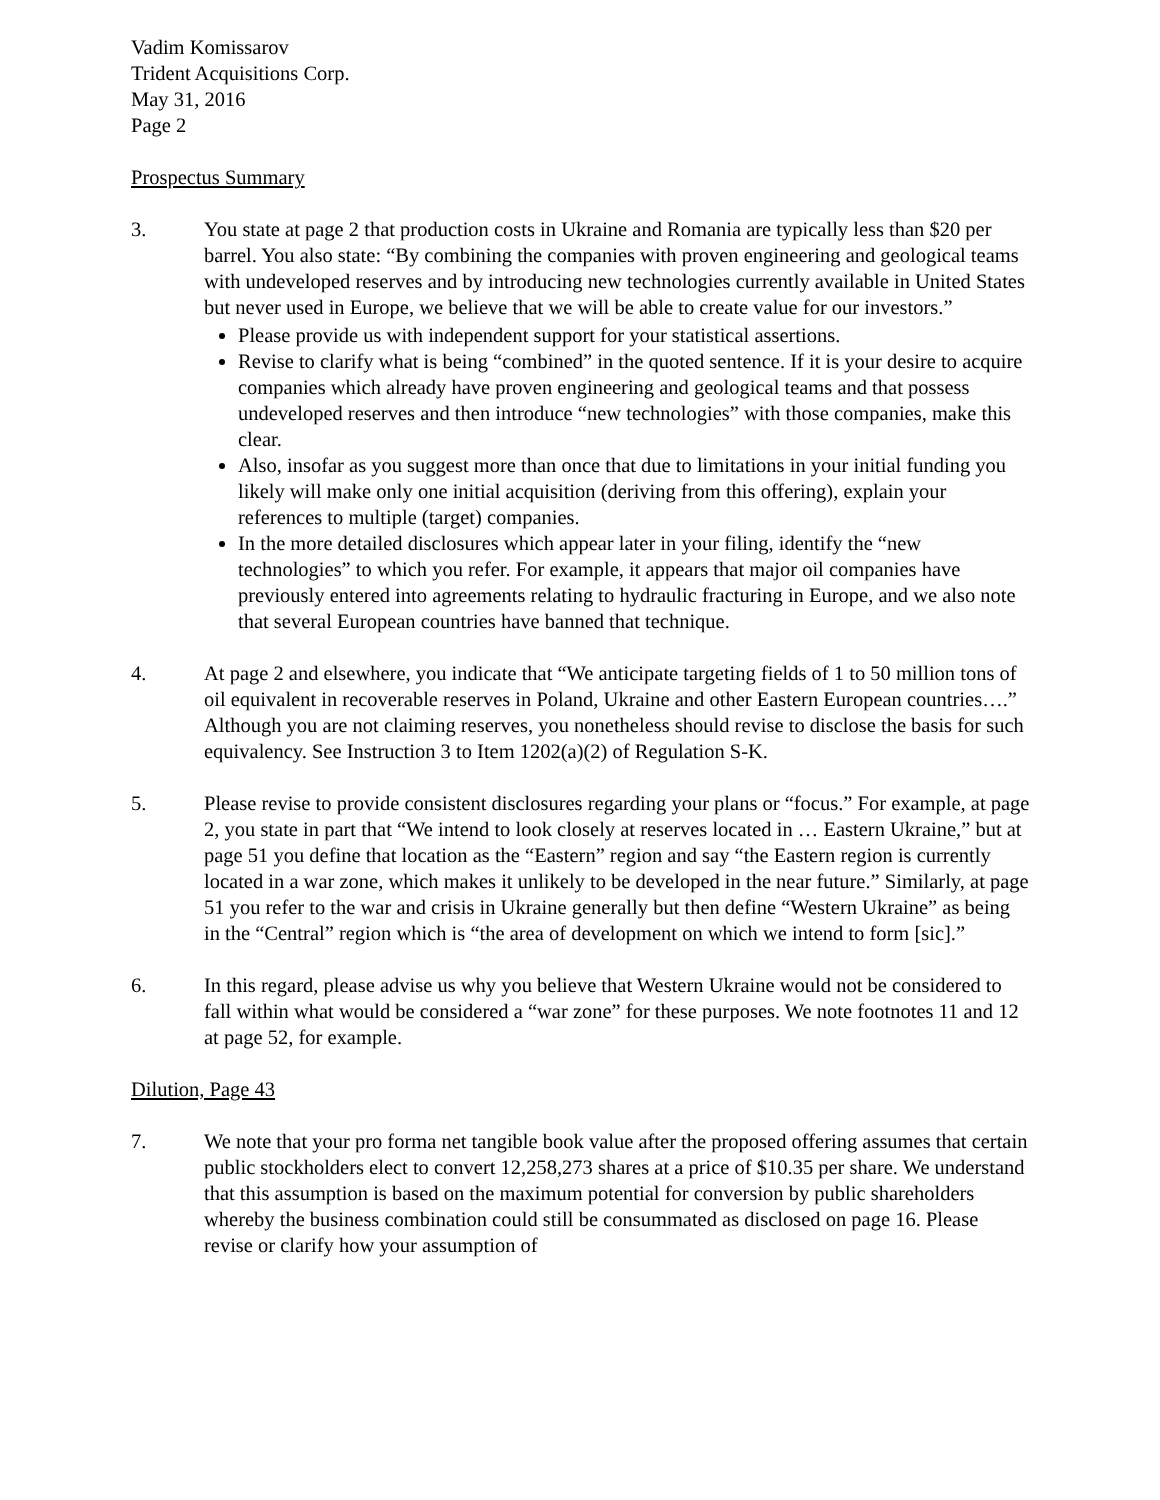Vadim Komissarov
Trident Acquisitions Corp.
May 31, 2016
Page 2
Prospectus Summary
3. You state at page 2 that production costs in Ukraine and Romania are typically less than $20 per barrel. You also state: “By combining the companies with proven engineering and geological teams with undeveloped reserves and by introducing new technologies currently available in United States but never used in Europe, we believe that we will be able to create value for our investors.”
Please provide us with independent support for your statistical assertions.
Revise to clarify what is being “combined” in the quoted sentence. If it is your desire to acquire companies which already have proven engineering and geological teams and that possess undeveloped reserves and then introduce “new technologies” with those companies, make this clear.
Also, insofar as you suggest more than once that due to limitations in your initial funding you likely will make only one initial acquisition (deriving from this offering), explain your references to multiple (target) companies.
In the more detailed disclosures which appear later in your filing, identify the “new technologies” to which you refer. For example, it appears that major oil companies have previously entered into agreements relating to hydraulic fracturing in Europe, and we also note that several European countries have banned that technique.
4. At page 2 and elsewhere, you indicate that “We anticipate targeting fields of 1 to 50 million tons of oil equivalent in recoverable reserves in Poland, Ukraine and other Eastern European countries….” Although you are not claiming reserves, you nonetheless should revise to disclose the basis for such equivalency. See Instruction 3 to Item 1202(a)(2) of Regulation S-K.
5. Please revise to provide consistent disclosures regarding your plans or “focus.” For example, at page 2, you state in part that “We intend to look closely at reserves located in … Eastern Ukraine,” but at page 51 you define that location as the “Eastern” region and say “the Eastern region is currently located in a war zone, which makes it unlikely to be developed in the near future.” Similarly, at page 51 you refer to the war and crisis in Ukraine generally but then define “Western Ukraine” as being in the “Central” region which is “the area of development on which we intend to form [sic].”
6. In this regard, please advise us why you believe that Western Ukraine would not be considered to fall within what would be considered a “war zone” for these purposes. We note footnotes 11 and 12 at page 52, for example.
Dilution, Page 43
7. We note that your pro forma net tangible book value after the proposed offering assumes that certain public stockholders elect to convert 12,258,273 shares at a price of $10.35 per share. We understand that this assumption is based on the maximum potential for conversion by public shareholders whereby the business combination could still be consummated as disclosed on page 16. Please revise or clarify how your assumption of